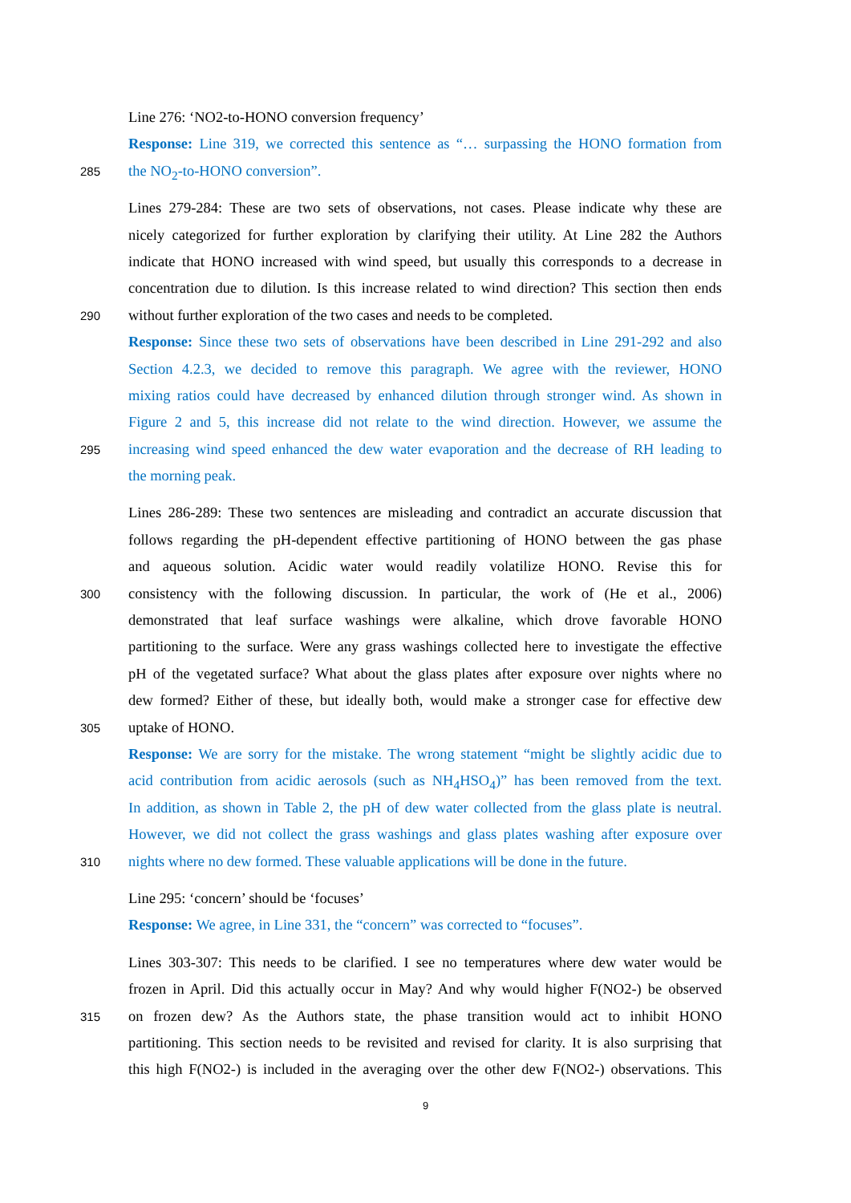Line 276: ‘NO2-to-HONO conversion frequency’
Response: Line 319, we corrected this sentence as “… surpassing the HONO formation from
285 the NO<sub>2</sub>-to-HONO conversion”.
Lines 279-284: These are two sets of observations, not cases. Please indicate why these are
nicely categorized for further exploration by clarifying their utility. At Line 282 the Authors
indicate that HONO increased with wind speed, but usually this corresponds to a decrease in
concentration due to dilution. Is this increase related to wind direction? This section then ends
290 without further exploration of the two cases and needs to be completed.
Response: Since these two sets of observations have been described in Line 291-292 and also
Section 4.2.3, we decided to remove this paragraph. We agree with the reviewer, HONO
mixing ratios could have decreased by enhanced dilution through stronger wind. As shown in
Figure 2 and 5, this increase did not relate to the wind direction. However, we assume the
295 increasing wind speed enhanced the dew water evaporation and the decrease of RH leading to
the morning peak.
Lines 286-289: These two sentences are misleading and contradict an accurate discussion that
follows regarding the pH-dependent effective partitioning of HONO between the gas phase
and aqueous solution. Acidic water would readily volatilize HONO. Revise this for
300 consistency with the following discussion. In particular, the work of (He et al., 2006)
demonstrated that leaf surface washings were alkaline, which drove favorable HONO
partitioning to the surface. Were any grass washings collected here to investigate the effective
pH of the vegetated surface? What about the glass plates after exposure over nights where no
dew formed? Either of these, but ideally both, would make a stronger case for effective dew
305 uptake of HONO.
Response: We are sorry for the mistake. The wrong statement “might be slightly acidic due to
acid contribution from acidic aerosols (such as NH<sub>4</sub>HSO<sub>4</sub>)” has been removed from the text.
In addition, as shown in Table 2, the pH of dew water collected from the glass plate is neutral.
However, we did not collect the grass washings and glass plates washing after exposure over
310 nights where no dew formed. These valuable applications will be done in the future.
Line 295: ‘concern’ should be ‘focuses’
Response: We agree, in Line 331, the “concern” was corrected to “focuses”.
Lines 303-307: This needs to be clarified. I see no temperatures where dew water would be
frozen in April. Did this actually occur in May? And why would higher F(NO2-) be observed
315 on frozen dew? As the Authors state, the phase transition would act to inhibit HONO
partitioning. This section needs to be revisited and revised for clarity. It is also surprising that
this high F(NO2-) is included in the averaging over the other dew F(NO2-) observations. This
9